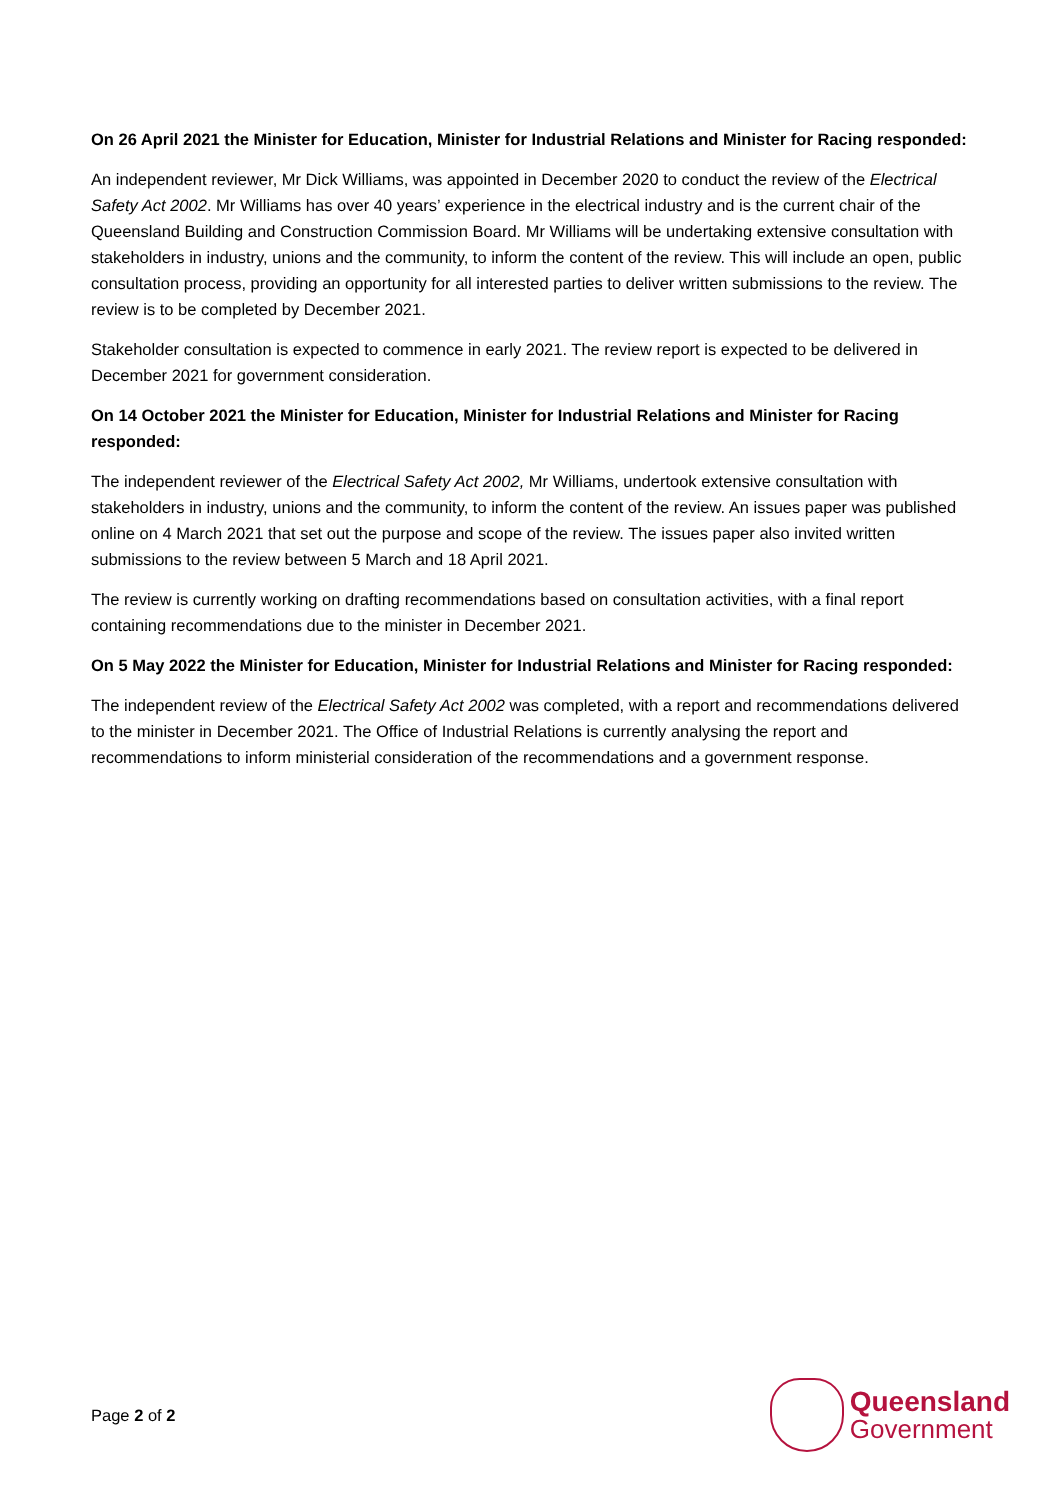On 26 April 2021 the Minister for Education, Minister for Industrial Relations and Minister for Racing responded:
An independent reviewer, Mr Dick Williams, was appointed in December 2020 to conduct the review of the Electrical Safety Act 2002. Mr Williams has over 40 years’ experience in the electrical industry and is the current chair of the Queensland Building and Construction Commission Board. Mr Williams will be undertaking extensive consultation with stakeholders in industry, unions and the community, to inform the content of the review. This will include an open, public consultation process, providing an opportunity for all interested parties to deliver written submissions to the review. The review is to be completed by December 2021.
Stakeholder consultation is expected to commence in early 2021. The review report is expected to be delivered in December 2021 for government consideration.
On 14 October 2021 the Minister for Education, Minister for Industrial Relations and Minister for Racing responded:
The independent reviewer of the Electrical Safety Act 2002, Mr Williams, undertook extensive consultation with stakeholders in industry, unions and the community, to inform the content of the review. An issues paper was published online on 4 March 2021 that set out the purpose and scope of the review. The issues paper also invited written submissions to the review between 5 March and 18 April 2021.
The review is currently working on drafting recommendations based on consultation activities, with a final report containing recommendations due to the minister in December 2021.
On 5 May 2022 the Minister for Education, Minister for Industrial Relations and Minister for Racing responded:
The independent review of the Electrical Safety Act 2002 was completed, with a report and recommendations delivered to the minister in December 2021. The Office of Industrial Relations is currently analysing the report and recommendations to inform ministerial consideration of the recommendations and a government response.
Page 2 of 2
Queensland
Government